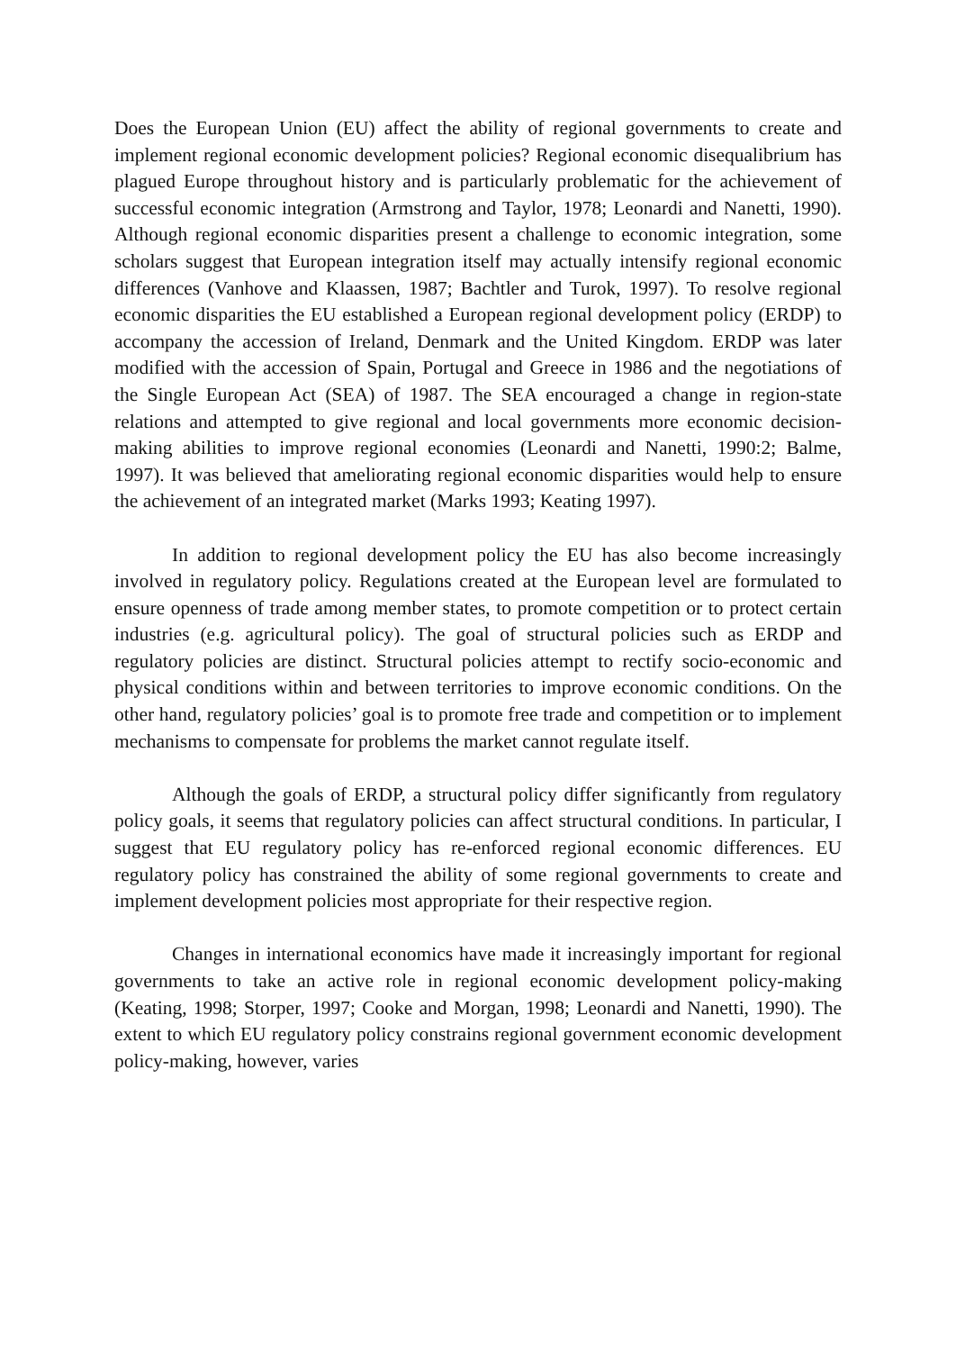Does the European Union (EU) affect the ability of regional governments to create and implement regional economic development policies? Regional economic disequalibrium has plagued Europe throughout history and is particularly problematic for the achievement of successful economic integration (Armstrong and Taylor, 1978; Leonardi and Nanetti, 1990). Although regional economic disparities present a challenge to economic integration, some scholars suggest that European integration itself may actually intensify regional economic differences (Vanhove and Klaassen, 1987; Bachtler and Turok, 1997). To resolve regional economic disparities the EU established a European regional development policy (ERDP) to accompany the accession of Ireland, Denmark and the United Kingdom. ERDP was later modified with the accession of Spain, Portugal and Greece in 1986 and the negotiations of the Single European Act (SEA) of 1987. The SEA encouraged a change in region-state relations and attempted to give regional and local governments more economic decision-making abilities to improve regional economies (Leonardi and Nanetti, 1990:2; Balme, 1997). It was believed that ameliorating regional economic disparities would help to ensure the achievement of an integrated market (Marks 1993; Keating 1997).
In addition to regional development policy the EU has also become increasingly involved in regulatory policy. Regulations created at the European level are formulated to ensure openness of trade among member states, to promote competition or to protect certain industries (e.g. agricultural policy). The goal of structural policies such as ERDP and regulatory policies are distinct. Structural policies attempt to rectify socio-economic and physical conditions within and between territories to improve economic conditions. On the other hand, regulatory policies’ goal is to promote free trade and competition or to implement mechanisms to compensate for problems the market cannot regulate itself.
Although the goals of ERDP, a structural policy differ significantly from regulatory policy goals, it seems that regulatory policies can affect structural conditions. In particular, I suggest that EU regulatory policy has re-enforced regional economic differences. EU regulatory policy has constrained the ability of some regional governments to create and implement development policies most appropriate for their respective region.
Changes in international economics have made it increasingly important for regional governments to take an active role in regional economic development policy-making (Keating, 1998; Storper, 1997; Cooke and Morgan, 1998; Leonardi and Nanetti, 1990). The extent to which EU regulatory policy constrains regional government economic development policy-making, however, varies